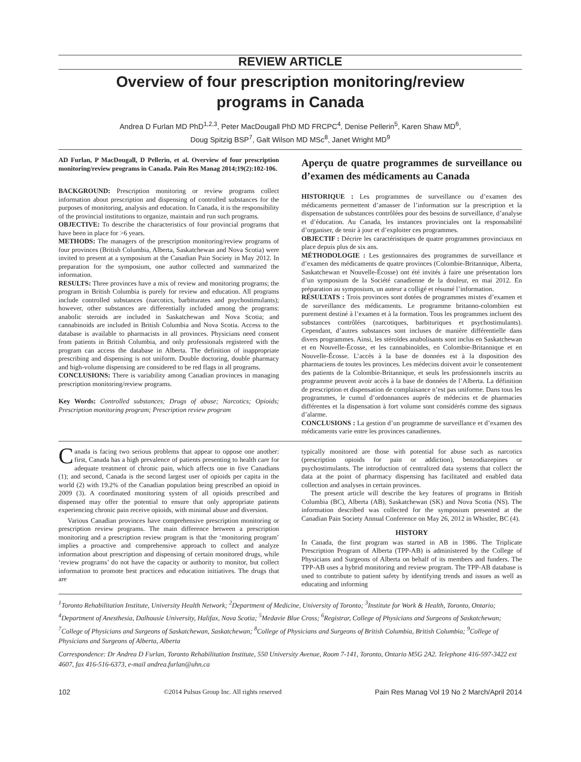REVIEW ARTICLE
Overview of four prescription monitoring/review
programs in Canada
Andrea D Furlan MD PhD<sup>1,2,3</sup>, Peter MacDougall PhD MD FRCPC<sup>4</sup>, Denise Pellerin<sup>5</sup>, Karen Shaw MD<sup>6</sup>,
Doug Spitzig BSP<sup>7</sup>, Galt Wilson MD MSc<sup>8</sup>, Janet Wright MD<sup>9</sup>
AD Furlan, P MacDougall, D Pellerin, et al. Overview of four prescription monitoring/review programs in Canada. Pain Res Manag 2014;19(2):102-106.
BACKGROUND: Prescription monitoring or review programs collect information about prescription and dispensing of controlled substances for the purposes of monitoring, analysis and education. In Canada, it is the responsibility of the provincial institutions to organize, maintain and run such programs.
OBJECTIVE: To describe the characteristics of four provincial programs that have been in place for >6 years.
METHODS: The managers of the prescription monitoring/review programs of four provinces (British Columbia, Alberta, Saskatchewan and Nova Scotia) were invited to present at a symposium at the Canadian Pain Society in May 2012. In preparation for the symposium, one author collected and summarized the information.
RESULTS: Three provinces have a mix of review and monitoring programs; the program in British Columbia is purely for review and education. All programs include controlled substances (narcotics, barbiturates and psychostimulants); however, other substances are differentially included among the programs: anabolic steroids are included in Saskatchewan and Nova Scotia; and cannabinoids are included in British Columbia and Nova Scotia. Access to the database is available to pharmacists in all provinces. Physicians need consent from patients in British Columbia, and only professionals registered with the program can access the database in Alberta. The definition of inappropriate prescribing and dispensing is not uniform. Double doctoring, double pharmacy and high-volume dispensing are considered to be red flags in all programs.
CONCLUSIONS: There is variability among Canadian provinces in managing prescription monitoring/review programs.
Key Words: Controlled substances; Drugs of abuse; Narcotics; Opioids; Prescription monitoring program; Prescription review program
Aperçu de quatre programmes de surveillance ou d’examen des médicaments au Canada
HISTORIQUE : Les programmes de surveillance ou d’examen des médicaments permettent d’amasser de l’information sur la prescription et la dispensation de substances contrôlées pour des besoins de surveillance, d’analyse et d’éducation. Au Canada, les instances provinciales ont la responsabilité d’organiser, de tenir à jour et d’exploiter ces programmes.
OBJECTIF : Décrire les caractéristiques de quatre programmes provinciaux en place depuis plus de six ans.
MÉTHODOLOGIE : Les gestionnaires des programmes de surveillance et d’examen des médicaments de quatre provinces (Colombie-Britannique, Alberta, Saskatchewan et Nouvelle-Écosse) ont été invités à faire une présentation lors d’un symposium de la Société canadienne de la douleur, en mai 2012. En préparation au symposium, un auteur a colligé et résumé l’information.
RÉSULTATS : Trois provinces sont dotées de programmes mixtes d’examen et de surveillance des médicaments. Le programme britanno-colombien est purement destiné à l’examen et à la formation. Tous les programmes incluent des substances contrôlées (narcotiques, barbituriques et psychostimulants). Cependant, d’autres substances sont incluses de manière différentielle dans divers programmes. Ainsi, les stéroïdes anabolisants sont inclus en Saskatchewan et en Nouvelle-Écosse, et les cannabinoïdes, en Colombie-Britannique et en Nouvelle-Écosse. L’accès à la base de données est à la disposition des pharmaciens de toutes les provinces. Les médecins doivent avoir le consentement des patients de la Colombie-Britannique, et seuls les professionnels inscrits au programme peuvent avoir accès à la base de données de l’Alberta. La définition de prescription et dispensation de complaisance n’est pas uniforme. Dans tous les programmes, le cumul d’ordonnances auprès de médecins et de pharmacies différentes et la dispensation à fort volume sont considérés comme des signaux d’alarme.
CONCLUSIONS : La gestion d’un programme de surveillance et d’examen des médicaments varie entre les provinces canadiennes.
Canada is facing two serious problems that appear to oppose one another: first, Canada has a high prevalence of patients presenting to health care for adequate treatment of chronic pain, which affects one in five Canadians (1); and second, Canada is the second largest user of opioids per capita in the world (2) with 19.2% of the Canadian population being prescribed an opioid in 2009 (3). A coordinated monitoring system of all opioids prescribed and dispensed may offer the potential to ensure that only appropriate patients experiencing chronic pain receive opioids, with minimal abuse and diversion.
Various Canadian provinces have comprehensive prescription monitoring or prescription review programs. The main difference between a prescription monitoring and a prescription review program is that the ‘monitoring program’ implies a proactive and comprehensive approach to collect and analyze information about prescription and dispensing of certain monitored drugs, while ‘review programs’ do not have the capacity or authority to monitor, but collect information to promote best practices and education initiatives. The drugs that are
typically monitored are those with potential for abuse such as narcotics (prescription opioids for pain or addiction), benzodiazepines or psychostimulants. The introduction of centralized data systems that collect the data at the point of pharmacy dispensing has facilitated and enabled data collection and analyses in certain provinces.
The present article will describe the key features of programs in British Columbia (BC), Alberta (AB), Saskatchewan (SK) and Nova Scotia (NS). The information described was collected for the symposium presented at the Canadian Pain Society Annual Conference on May 26, 2012 in Whistler, BC (4).
HISTORY
In Canada, the first program was started in AB in 1986. The Triplicate Prescription Program of Alberta (TPP-AB) is administered by the College of Physicians and Surgeons of Alberta on behalf of its members and funders. The TPP-AB uses a hybrid monitoring and review program. The TPP-AB database is used to contribute to patient safety by identifying trends and issues as well as educating and informing
<sup>1</sup> Toronto Rehabilitation Institute, University Health Network; <sup>2</sup>Department of Medicine, University of Toronto; <sup>3</sup>Institute for Work & Health, Toronto, Ontario; <sup>4</sup>Department of Anesthesia, Dalhousie University, Halifax, Nova Scotia; <sup>5</sup>Medavie Blue Cross; <sup>6</sup>Registrar, College of Physicians and Surgeons of Saskatchewan; <sup>7</sup>College of Physicians and Surgeons of Saskatchewan, Saskatchewan; <sup>8</sup>College of Physicians and Surgeons of British Columbia, British Columbia; <sup>9</sup>College of Physicians and Surgeons of Alberta, Alberta
Correspondence: Dr Andrea D Furlan, Toronto Rehabilitation Institute, 550 University Avenue, Room 7-141, Toronto, Ontario M5G 2A2. Telephone 416-597-3422 ext 4607, fax 416-516-6373, e-mail andrea.furlan@uhn.ca
102 ©2014 Pulsus Group Inc. All rights reserved Pain Res Manag Vol 19 No 2 March/April 2014